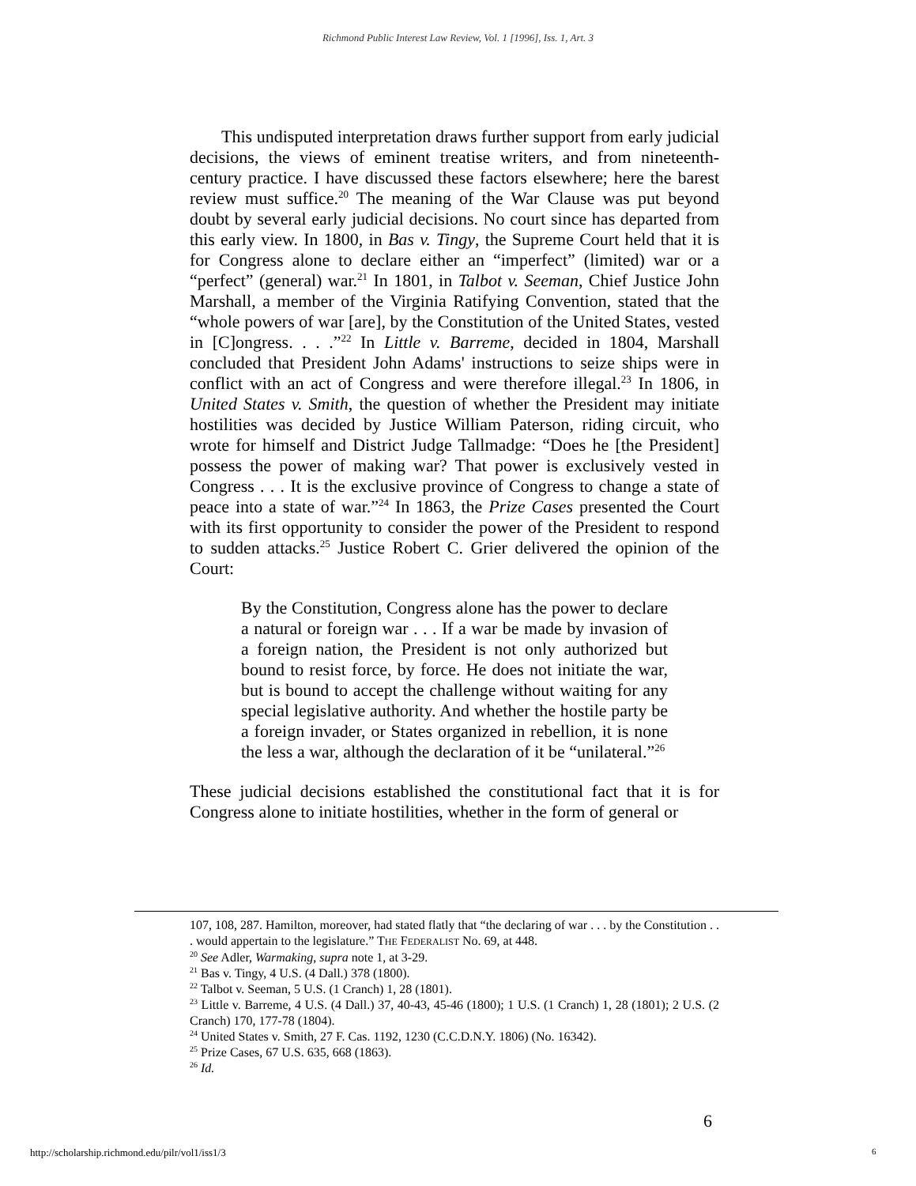Richmond Public Interest Law Review, Vol. 1 [1996], Iss. 1, Art. 3
This undisputed interpretation draws further support from early judicial decisions, the views of eminent treatise writers, and from nineteenth-century practice. I have discussed these factors elsewhere; here the barest review must suffice.<sup>20</sup> The meaning of the War Clause was put beyond doubt by several early judicial decisions. No court since has departed from this early view. In 1800, in Bas v. Tingy, the Supreme Court held that it is for Congress alone to declare either an “imperfect” (limited) war or a “perfect” (general) war.<sup>21</sup> In 1801, in Talbot v. Seeman, Chief Justice John Marshall, a member of the Virginia Ratifying Convention, stated that the “whole powers of war [are], by the Constitution of the United States, vested in [C]ongress. . . .”<sup>22</sup> In Little v. Barreme, decided in 1804, Marshall concluded that President John Adams' instructions to seize ships were in conflict with an act of Congress and were therefore illegal.<sup>23</sup> In 1806, in United States v. Smith, the question of whether the President may initiate hostilities was decided by Justice William Paterson, riding circuit, who wrote for himself and District Judge Tallmadge: “Does he [the President] possess the power of making war? That power is exclusively vested in Congress . . . It is the exclusive province of Congress to change a state of peace into a state of war.”<sup>24</sup> In 1863, the Prize Cases presented the Court with its first opportunity to consider the power of the President to respond to sudden attacks.<sup>25</sup> Justice Robert C. Grier delivered the opinion of the Court:
By the Constitution, Congress alone has the power to declare a natural or foreign war . . . If a war be made by invasion of a foreign nation, the President is not only authorized but bound to resist force, by force. He does not initiate the war, but is bound to accept the challenge without waiting for any special legislative authority. And whether the hostile party be a foreign invader, or States organized in rebellion, it is none the less a war, although the declaration of it be “unilateral.”<sup>26</sup>
These judicial decisions established the constitutional fact that it is for Congress alone to initiate hostilities, whether in the form of general or
107, 108, 287. Hamilton, moreover, had stated flatly that “the declaring of war . . . by the Constitution . . . would appertain to the legislature.” THE FEDERALIST No. 69, at 448.
<sup>20</sup> See Adler, Warmaking, supra note 1, at 3-29.
<sup>21</sup> Bas v. Tingy, 4 U.S. (4 Dall.) 378 (1800).
<sup>22</sup> Talbot v. Seeman, 5 U.S. (1 Cranch) 1, 28 (1801).
<sup>23</sup> Little v. Barreme, 4 U.S. (4 Dall.) 37, 40-43, 45-46 (1800); 1 U.S. (1 Cranch) 1, 28 (1801); 2 U.S. (2 Cranch) 170, 177-78 (1804).
<sup>24</sup> United States v. Smith, 27 F. Cas. 1192, 1230 (C.C.D.N.Y. 1806) (No. 16342).
<sup>25</sup> Prize Cases, 67 U.S. 635, 668 (1863).
<sup>26</sup> Id.
6
http://scholarship.richmond.edu/pilr/vol1/iss1/3
6